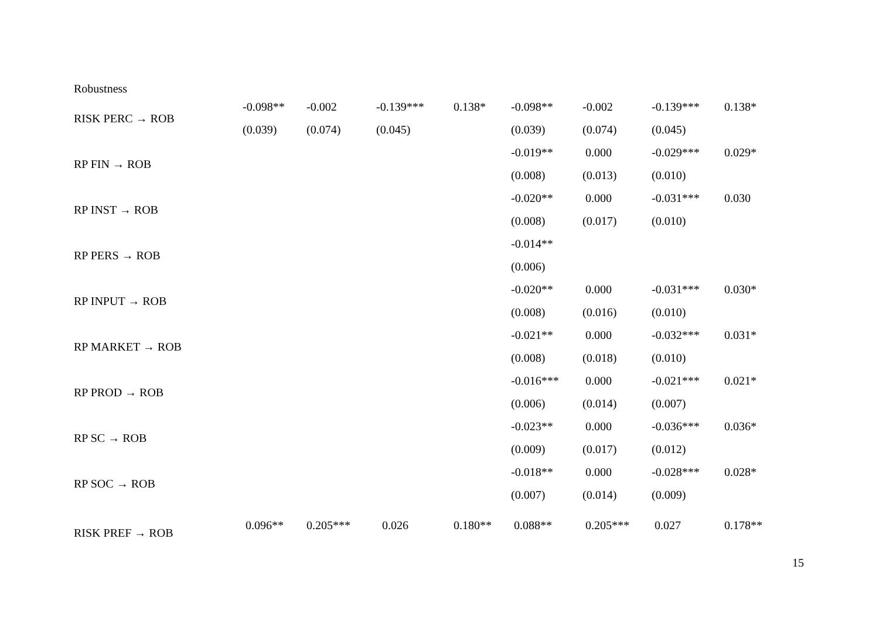Robustness
| RISK PERC → ROB | -0.098** | -0.002 | -0.139*** | 0.138* | -0.098** | -0.002 | -0.139*** | 0.138* |
| | (0.039) | (0.074) | (0.045) | | (0.039) | (0.074) | (0.045) | |
| RP FIN → ROB | | | | | -0.019** | 0.000 | -0.029*** | 0.029* |
| | | | | | (0.008) | (0.013) | (0.010) | |
| RP INST → ROB | | | | | -0.020** | 0.000 | -0.031*** | 0.030 |
| | | | | | (0.008) | (0.017) | (0.010) | |
| RP PERS → ROB | | | | | -0.014** | | | |
| | | | | | (0.006) | | | |
| RP INPUT → ROB | | | | | -0.020** | 0.000 | -0.031*** | 0.030* |
| | | | | | (0.008) | (0.016) | (0.010) | |
| RP MARKET → ROB | | | | | -0.021** | 0.000 | -0.032*** | 0.031* |
| | | | | | (0.008) | (0.018) | (0.010) | |
| RP PROD → ROB | | | | | -0.016*** | 0.000 | -0.021*** | 0.021* |
| | | | | | (0.006) | (0.014) | (0.007) | |
| RP SC → ROB | | | | | -0.023** | 0.000 | -0.036*** | 0.036* |
| | | | | | (0.009) | (0.017) | (0.012) | |
| RP SOC → ROB | | | | | -0.018** | 0.000 | -0.028*** | 0.028* |
| | | | | | (0.007) | (0.014) | (0.009) | |
| RISK PREF → ROB | 0.096** | 0.205*** | 0.026 | 0.180** | 0.088** | 0.205*** | 0.027 | 0.178** |
15